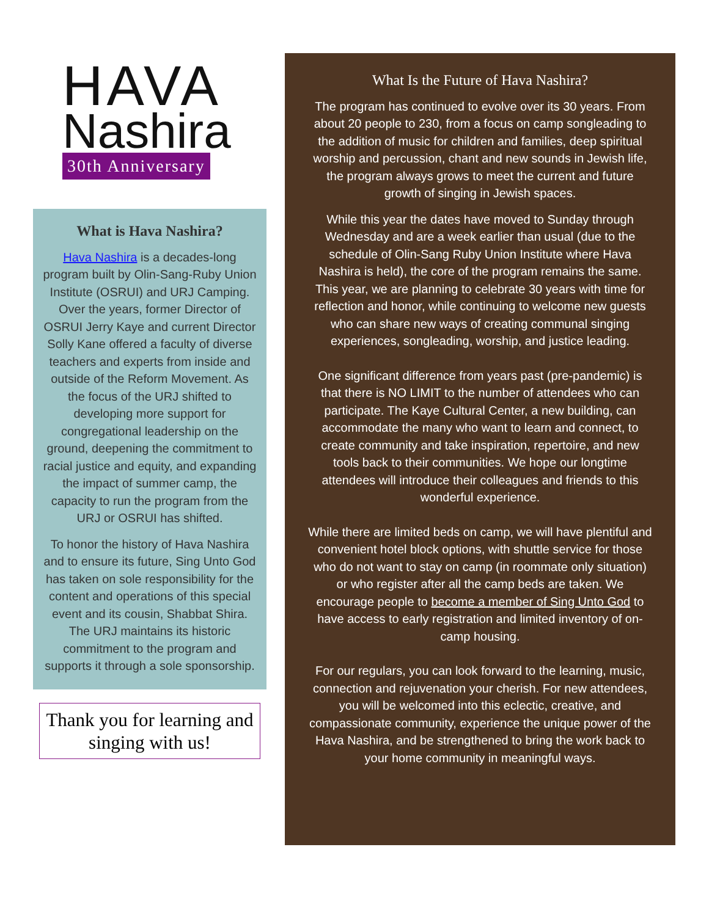HAVA
Nashira
30th Anniversary
What is Hava Nashira?
Hava Nashira is a decades-long program built by Olin-Sang-Ruby Union Institute (OSRUI) and URJ Camping. Over the years, former Director of OSRUI Jerry Kaye and current Director Solly Kane offered a faculty of diverse teachers and experts from inside and outside of the Reform Movement. As the focus of the URJ shifted to developing more support for congregational leadership on the ground, deepening the commitment to racial justice and equity, and expanding the impact of summer camp, the capacity to run the program from the URJ or OSRUI has shifted.
To honor the history of Hava Nashira and to ensure its future, Sing Unto God has taken on sole responsibility for the content and operations of this special event and its cousin, Shabbat Shira. The URJ maintains its historic commitment to the program and supports it through a sole sponsorship.
Thank you for learning and singing with us!
What Is the Future of Hava Nashira?
The program has continued to evolve over its 30 years. From about 20 people to 230, from a focus on camp songleading to the addition of music for children and families, deep spiritual worship and percussion, chant and new sounds in Jewish life, the program always grows to meet the current and future growth of singing in Jewish spaces.
While this year the dates have moved to Sunday through Wednesday and are a week earlier than usual (due to the schedule of Olin-Sang Ruby Union Institute where Hava Nashira is held), the core of the program remains the same. This year, we are planning to celebrate 30 years with time for reflection and honor, while continuing to welcome new guests who can share new ways of creating communal singing experiences, songleading, worship, and justice leading.
One significant difference from years past (pre-pandemic) is that there is NO LIMIT to the number of attendees who can participate. The Kaye Cultural Center, a new building, can accommodate the many who want to learn and connect, to create community and take inspiration, repertoire, and new tools back to their communities. We hope our longtime attendees will introduce their colleagues and friends to this wonderful experience.
While there are limited beds on camp, we will have plentiful and convenient hotel block options, with shuttle service for those who do not want to stay on camp (in roommate only situation) or who register after all the camp beds are taken. We encourage people to become a member of Sing Unto God to have access to early registration and limited inventory of on-camp housing.
For our regulars, you can look forward to the learning, music, connection and rejuvenation your cherish. For new attendees, you will be welcomed into this eclectic, creative, and compassionate community, experience the unique power of the Hava Nashira, and be strengthened to bring the work back to your home community in meaningful ways.